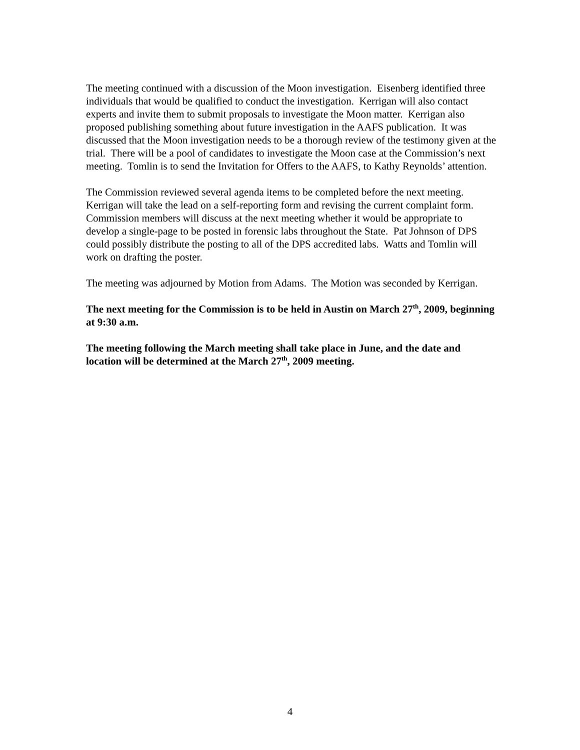The meeting continued with a discussion of the Moon investigation. Eisenberg identified three individuals that would be qualified to conduct the investigation. Kerrigan will also contact experts and invite them to submit proposals to investigate the Moon matter. Kerrigan also proposed publishing something about future investigation in the AAFS publication. It was discussed that the Moon investigation needs to be a thorough review of the testimony given at the trial. There will be a pool of candidates to investigate the Moon case at the Commission’s next meeting. Tomlin is to send the Invitation for Offers to the AAFS, to Kathy Reynolds’ attention.
The Commission reviewed several agenda items to be completed before the next meeting. Kerrigan will take the lead on a self-reporting form and revising the current complaint form. Commission members will discuss at the next meeting whether it would be appropriate to develop a single-page to be posted in forensic labs throughout the State. Pat Johnson of DPS could possibly distribute the posting to all of the DPS accredited labs. Watts and Tomlin will work on drafting the poster.
The meeting was adjourned by Motion from Adams. The Motion was seconded by Kerrigan.
The next meeting for the Commission is to be held in Austin on March 27<sup>th</sup>, 2009, beginning at 9:30 a.m.
The meeting following the March meeting shall take place in June, and the date and location will be determined at the March 27<sup>th</sup>, 2009 meeting.
4